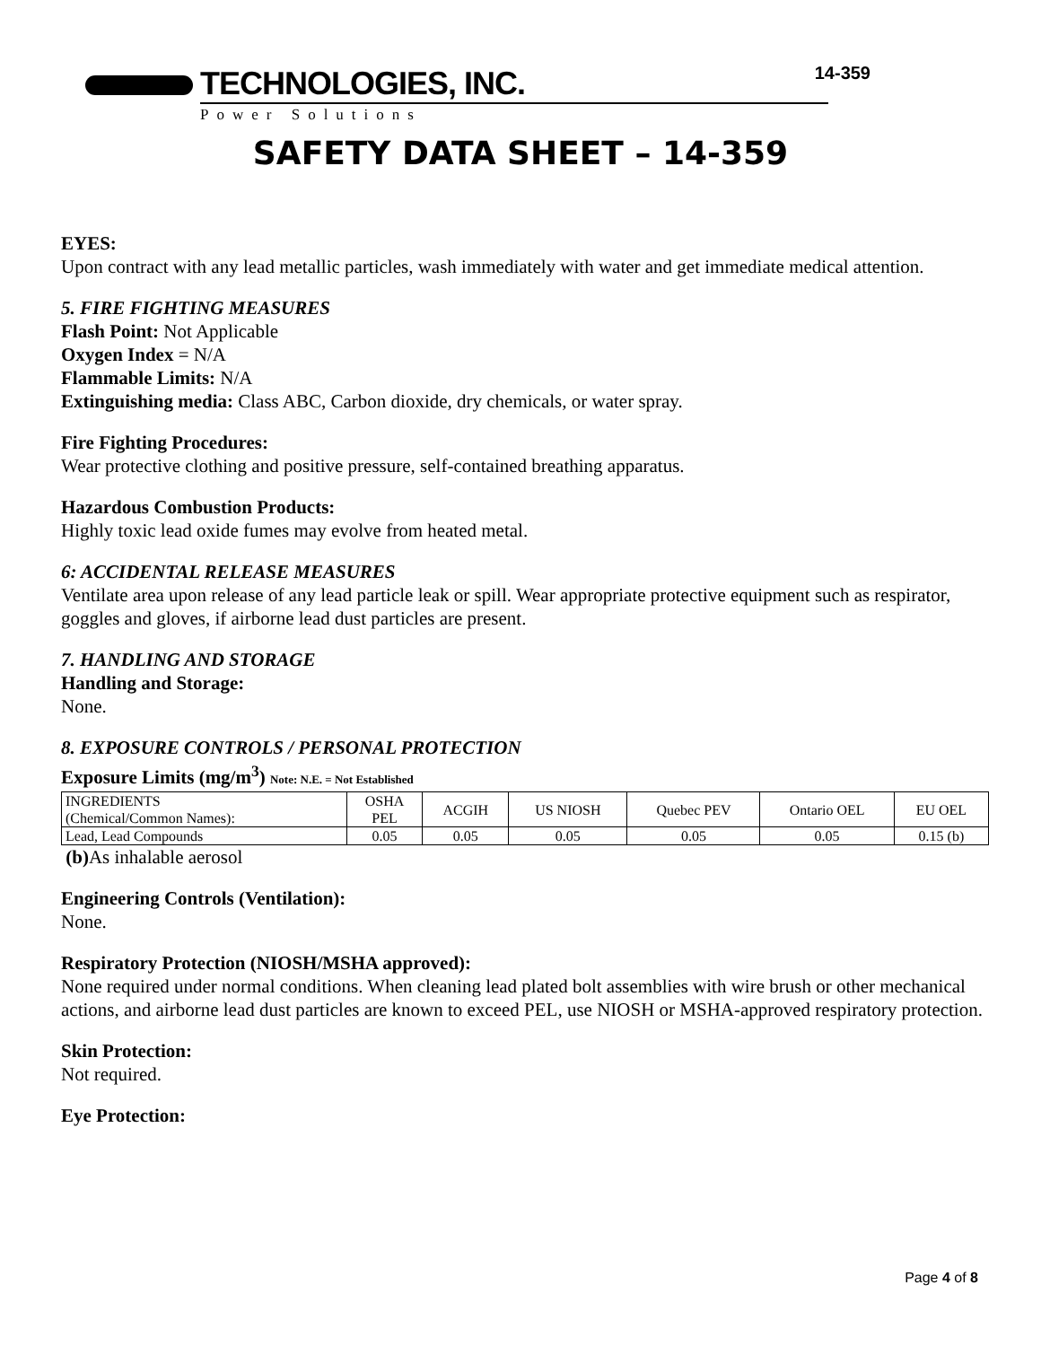TECHNOLOGIES, INC.
Power Solutions
14-359
SAFETY DATA SHEET – 14-359
EYES:
Upon contract with any lead metallic particles, wash immediately with water and get immediate medical attention.
5. FIRE FIGHTING MEASURES
Flash Point: Not Applicable
Oxygen Index = N/A
Flammable Limits: N/A
Extinguishing media: Class ABC, Carbon dioxide, dry chemicals, or water spray.
Fire Fighting Procedures:
Wear protective clothing and positive pressure, self-contained breathing apparatus.
Hazardous Combustion Products:
Highly toxic lead oxide fumes may evolve from heated metal.
6: ACCIDENTAL RELEASE MEASURES
Ventilate area upon release of any lead particle leak or spill. Wear appropriate protective equipment such as respirator, goggles and gloves, if airborne lead dust particles are present.
7. HANDLING AND STORAGE
Handling and Storage:
None.
8. EXPOSURE CONTROLS / PERSONAL PROTECTION
Exposure Limits (mg/m<sup>3</sup>) Note: N.E. = Not Established
| INGREDIENTS (Chemical/Common Names): | OSHA PEL | ACGIH | US NIOSH | Quebec PEV | Ontario OEL | EU OEL |
| Lead, Lead Compounds | 0.05 | 0.05 | 0.05 | 0.05 | 0.05 | 0.15 (b) |
(b) As inhalable aerosol
Engineering Controls (Ventilation):
None.
Respiratory Protection (NIOSH/MSHA approved):
None required under normal conditions. When cleaning lead plated bolt assemblies with wire brush or other mechanical actions, and airborne lead dust particles are known to exceed PEL, use NIOSH or MSHA-approved respiratory protection.
Skin Protection:
Not required.
Eye Protection:
Page 4 of 8